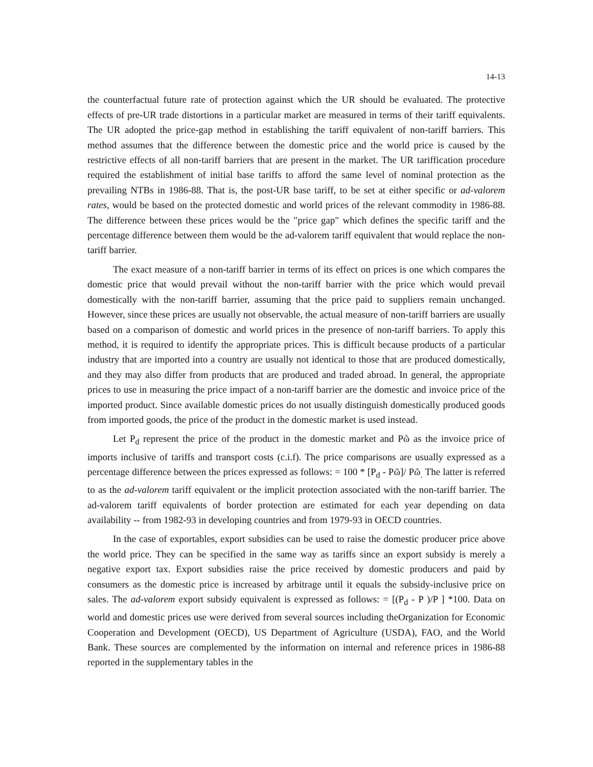14-13
the counterfactual future rate of protection against which the UR should be evaluated. The protective effects of pre-UR trade distortions in a particular market are measured in terms of their tariff equivalents. The UR adopted the price-gap method in establishing the tariff equivalent of non-tariff barriers. This method assumes that the difference between the domestic price and the world price is caused by the restrictive effects of all non-tariff barriers that are present in the market. The UR tariffication procedure required the establishment of initial base tariffs to afford the same level of nominal protection as the prevailing NTBs in 1986-88. That is, the post-UR base tariff, to be set at either specific or ad-valorem rates, would be based on the protected domestic and world prices of the relevant commodity in 1986-88. The difference between these prices would be the "price gap" which defines the specific tariff and the percentage difference between them would be the ad-valorem tariff equivalent that would replace the non-tariff barrier.
The exact measure of a non-tariff barrier in terms of its effect on prices is one which compares the domestic price that would prevail without the non-tariff barrier with the price which would prevail domestically with the non-tariff barrier, assuming that the price paid to suppliers remain unchanged. However, since these prices are usually not observable, the actual measure of non-tariff barriers are usually based on a comparison of domestic and world prices in the presence of non-tariff barriers. To apply this method, it is required to identify the appropriate prices. This is difficult because products of a particular industry that are imported into a country are usually not identical to those that are produced domestically, and they may also differ from products that are produced and traded abroad. In general, the appropriate prices to use in measuring the price impact of a non-tariff barrier are the domestic and invoice price of the imported product. Since available domestic prices do not usually distinguish domestically produced goods from imported goods, the price of the product in the domestic market is used instead.
Let P<sub>d</sub> represent the price of the product in the domestic market and Pῶ as the invoice price of imports inclusive of tariffs and transport costs (c.i.f). The price comparisons are usually expressed as a percentage difference between the prices expressed as follows: = 100 * [P<sub>d</sub> - Pῶ]/ Pῶ<sub>.</sub> The latter is referred to as the ad-valorem tariff equivalent or the implicit protection associated with the non-tariff barrier. The ad-valorem tariff equivalents of border protection are estimated for each year depending on data availability -- from 1982-93 in developing countries and from 1979-93 in OECD countries.
In the case of exportables, export subsidies can be used to raise the domestic producer price above the world price. They can be specified in the same way as tariffs since an export subsidy is merely a negative export tax. Export subsidies raise the price received by domestic producers and paid by consumers as the domestic price is increased by arbitrage until it equals the subsidy-inclusive price on sales. The ad-valorem export subsidy equivalent is expressed as follows: = [(P<sub>d</sub> - P )/P ] *100. Data on world and domestic prices use were derived from several sources including theOrganization for Economic Cooperation and Development (OECD), US Department of Agriculture (USDA), FAO, and the World Bank. These sources are complemented by the information on internal and reference prices in 1986-88 reported in the supplementary tables in the